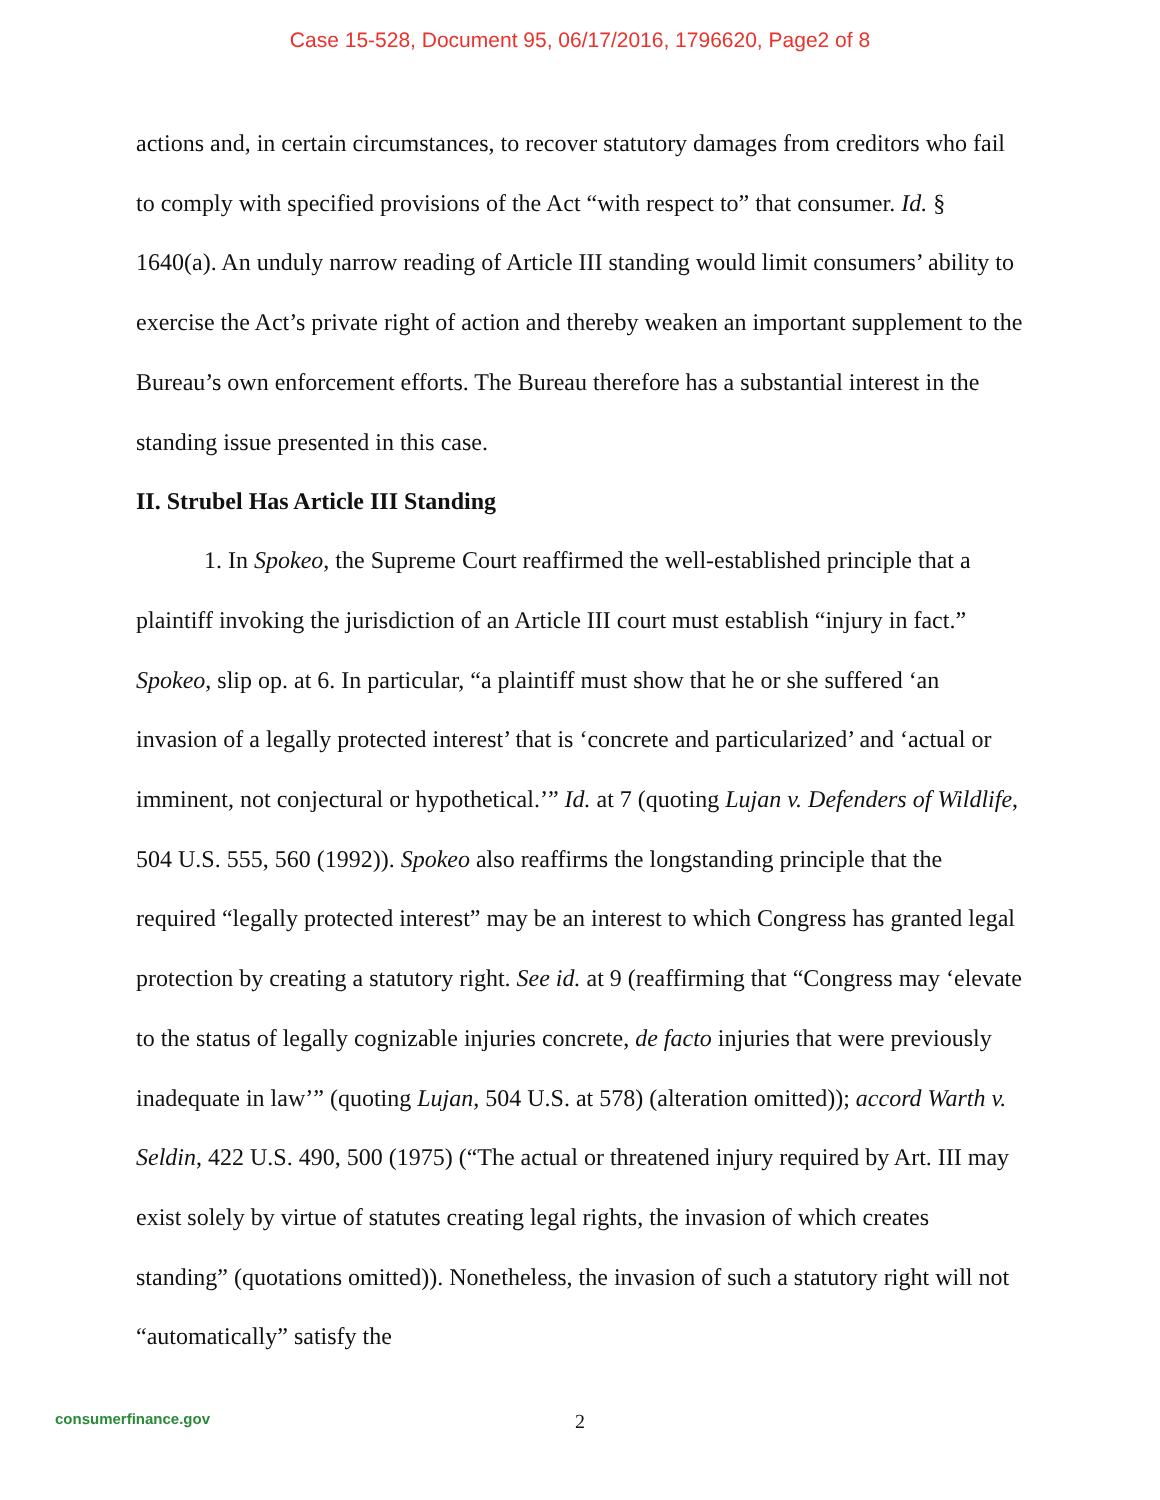Case 15-528, Document 95, 06/17/2016, 1796620, Page2 of 8
actions and, in certain circumstances, to recover statutory damages from creditors who fail to comply with specified provisions of the Act “with respect to” that consumer. Id. § 1640(a). An unduly narrow reading of Article III standing would limit consumers’ ability to exercise the Act’s private right of action and thereby weaken an important supplement to the Bureau’s own enforcement efforts. The Bureau therefore has a substantial interest in the standing issue presented in this case.
II. Strubel Has Article III Standing
1. In Spokeo, the Supreme Court reaffirmed the well-established principle that a plaintiff invoking the jurisdiction of an Article III court must establish “injury in fact.” Spokeo, slip op. at 6. In particular, “a plaintiff must show that he or she suffered ‘an invasion of a legally protected interest’ that is ‘concrete and particularized’ and ‘actual or imminent, not conjectural or hypothetical.’” Id. at 7 (quoting Lujan v. Defenders of Wildlife, 504 U.S. 555, 560 (1992)). Spokeo also reaffirms the longstanding principle that the required “legally protected interest” may be an interest to which Congress has granted legal protection by creating a statutory right. See id. at 9 (reaffirming that “Congress may ‘elevate to the status of legally cognizable injuries concrete, de facto injuries that were previously inadequate in law’” (quoting Lujan, 504 U.S. at 578) (alteration omitted)); accord Warth v. Seldin, 422 U.S. 490, 500 (1975) (“The actual or threatened injury required by Art. III may exist solely by virtue of statutes creating legal rights, the invasion of which creates standing” (quotations omitted)). Nonetheless, the invasion of such a statutory right will not “automatically” satisfy the
consumerfinance.gov
2